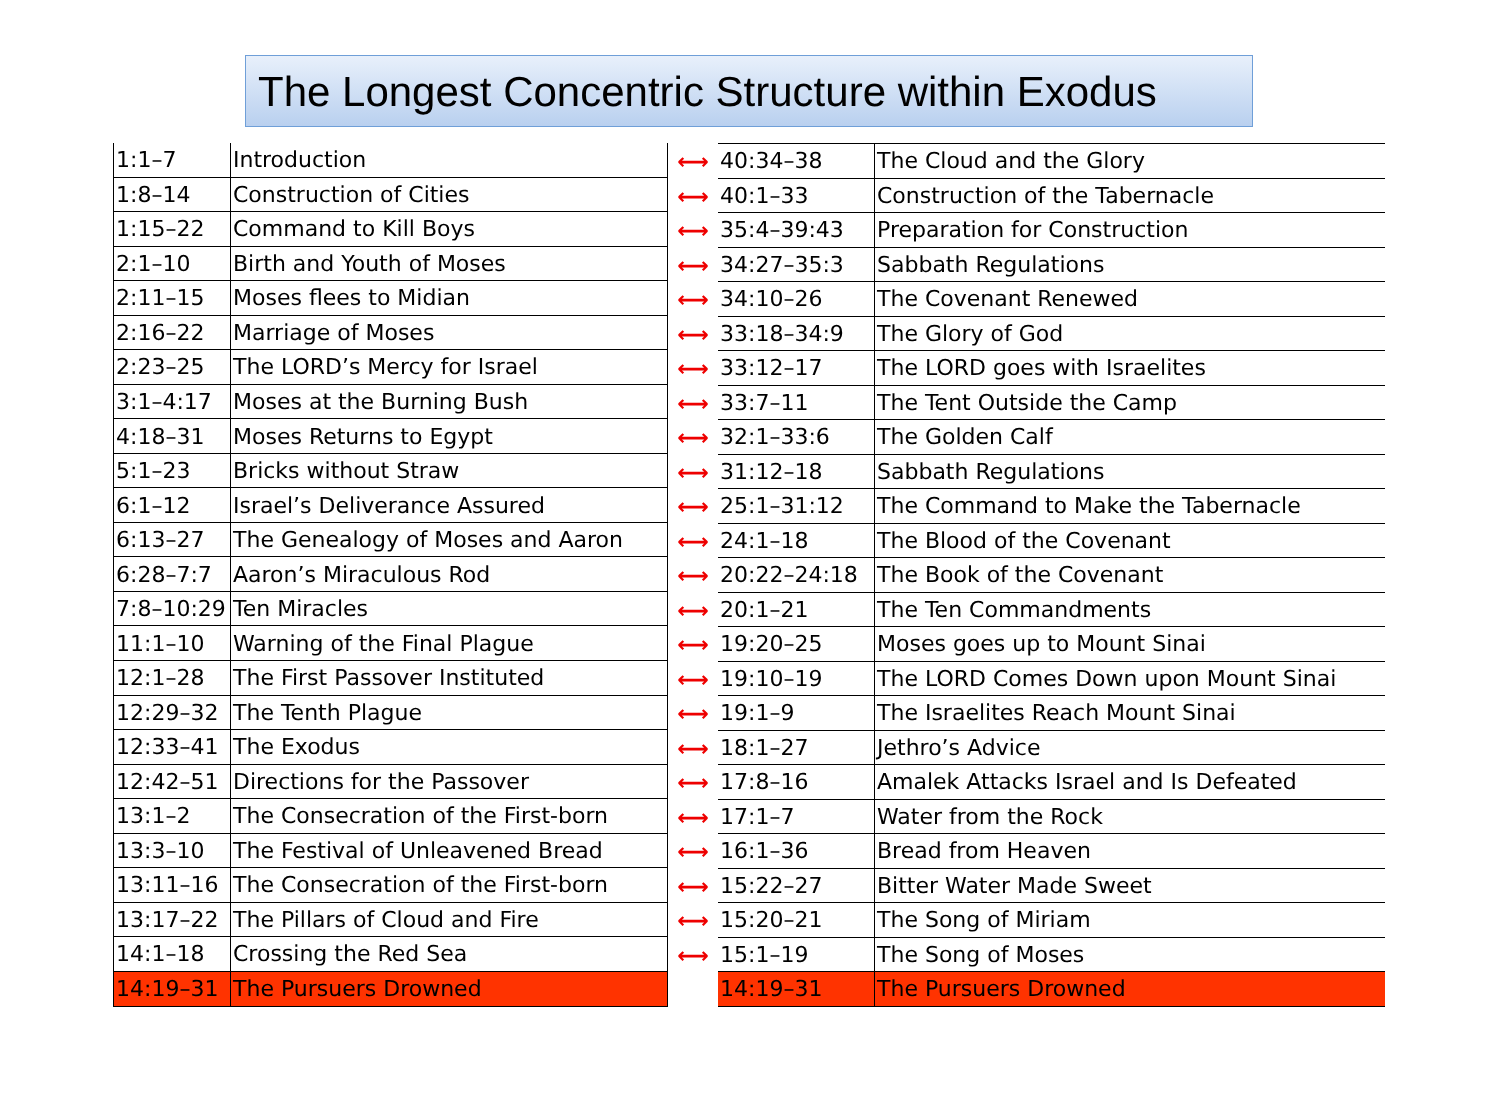The Longest Concentric Structure within Exodus
| 1:1–7 | Introduction |
| 1:8–14 | Construction of Cities |
| 1:15–22 | Command to Kill Boys |
| 2:1–10 | Birth and Youth of Moses |
| 2:11–15 | Moses flees to Midian |
| 2:16–22 | Marriage of Moses |
| 2:23–25 | The LORD’s Mercy for Israel |
| 3:1–4:17 | Moses at the Burning Bush |
| 4:18–31 | Moses Returns to Egypt |
| 5:1–23 | Bricks without Straw |
| 6:1–12 | Israel’s Deliverance Assured |
| 6:13–27 | The Genealogy of Moses and Aaron |
| 6:28–7:7 | Aaron’s Miraculous Rod |
| 7:8–10:29 | Ten Miracles |
| 11:1–10 | Warning of the Final Plague |
| 12:1–28 | The First Passover Instituted |
| 12:29–32 | The Tenth Plague |
| 12:33–41 | The Exodus |
| 12:42–51 | Directions for the Passover |
| 13:1–2 | The Consecration of the First-born |
| 13:3–10 | The Festival of Unleavened Bread |
| 13:11–16 | The Consecration of the First-born |
| 13:17–22 | The Pillars of Cloud and Fire |
| 14:1–18 | Crossing the Red Sea |
| 14:19–31 | The Pursuers Drowned |
⟷
⟷
⟷
⟷
⟷
⟷
⟷
⟷
⟷
⟷
⟷
⟷
⟷
⟷
⟷
⟷
⟷
⟷
⟷
⟷
⟷
⟷
⟷
⟷
| 40:34–38 | The Cloud and the Glory |
| 40:1–33 | Construction of the Tabernacle |
| 35:4–39:43 | Preparation for Construction |
| 34:27–35:3 | Sabbath Regulations |
| 34:10–26 | The Covenant Renewed |
| 33:18–34:9 | The Glory of God |
| 33:12–17 | The LORD goes with Israelites |
| 33:7–11 | The Tent Outside the Camp |
| 32:1–33:6 | The Golden Calf |
| 31:12–18 | Sabbath Regulations |
| 25:1–31:12 | The Command to Make the Tabernacle |
| 24:1–18 | The Blood of the Covenant |
| 20:22–24:18 | The Book of the Covenant |
| 20:1–21 | The Ten Commandments |
| 19:20–25 | Moses goes up to Mount Sinai |
| 19:10–19 | The LORD Comes Down upon Mount Sinai |
| 19:1–9 | The Israelites Reach Mount Sinai |
| 18:1–27 | Jethro’s Advice |
| 17:8–16 | Amalek Attacks Israel and Is Defeated |
| 17:1–7 | Water from the Rock |
| 16:1–36 | Bread from Heaven |
| 15:22–27 | Bitter Water Made Sweet |
| 15:20–21 | The Song of Miriam |
| 15:1–19 | The Song of Moses |
| 14:19–31 | The Pursuers Drowned |